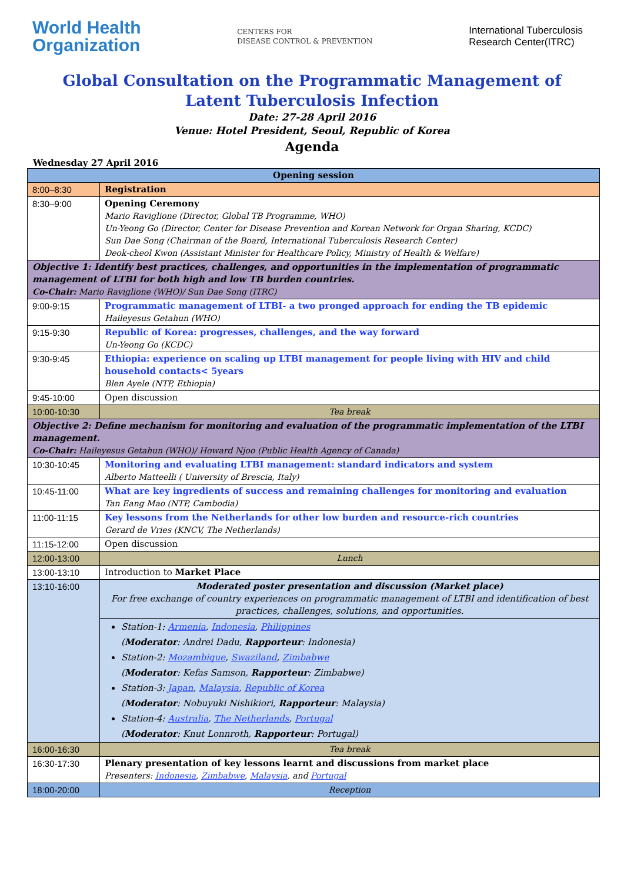World Health
Organization
CENTERS FOR
DISEASE CONTROL & PREVENTION
International Tuberculosis
Research Center(ITRC)
Global Consultation on the Programmatic Management of
Latent Tuberculosis Infection
Date: 27-28 April 2016
Venue: Hotel President, Seoul, Republic of Korea
Agenda
Wednesday 27 April 2016
| Opening session | |
| 8:00–8:30 | Registration |
| 8:30–9:00 | Opening Ceremony Mario Raviglione (Director, Global TB Programme, WHO) Un-Yeong Go (Director, Center for Disease Prevention and Korean Network for Organ Sharing, KCDC) Sun Dae Song (Chairman of the Board, International Tuberculosis Research Center) Deok-cheol Kwon (Assistant Minister for Healthcare Policy, Ministry of Health & Welfare) |
| Objective 1: Identify best practices, challenges, and opportunities in the implementation of programmatic management of LTBI for both high and low TB burden countries. Co-Chair: Mario Raviglione (WHO)/ Sun Dae Song (ITRC) | |
| 9:00-9:15 | Programmatic management of LTBI- a two pronged approach for ending the TB epidemic Haileyesus Getahun (WHO) |
| 9:15-9:30 | Republic of Korea: progresses, challenges, and the way forward Un-Yeong Go (KCDC) |
| 9:30-9:45 | Ethiopia: experience on scaling up LTBI management for people living with HIV and child household contacts< 5years Blen Ayele (NTP, Ethiopia) |
| 9:45-10:00 | Open discussion |
| 10:00-10:30 | Tea break |
| Objective 2: Define mechanism for monitoring and evaluation of the programmatic implementation of the LTBI management. Co-Chair: Haileyesus Getahun (WHO)/ Howard Njoo (Public Health Agency of Canada) | |
| 10:30-10:45 | Monitoring and evaluating LTBI management: standard indicators and system Alberto Matteelli ( University of Brescia, Italy) |
| 10:45-11:00 | What are key ingredients of success and remaining challenges for monitoring and evaluation Tan Eang Mao (NTP, Cambodia) |
| 11:00-11:15 | Key lessons from the Netherlands for other low burden and resource-rich countries Gerard de Vries (KNCV, The Netherlands) |
| 11:15-12:00 | Open discussion |
| 12:00-13:00 | Lunch |
| 13:00-13:10 | Introduction to Market Place |
| 13:10-16:00 | Moderated poster presentation and discussion (Market place) For free exchange of country experiences on programmatic management of LTBI and identification of best practices, challenges, solutions, and opportunities. |
| | Station-1: Armenia , Indonesia , Philippines ( Moderator : Andrei Dadu, Rapporteur : Indonesia) Station-2: Mozambique , Swaziland , Zimbabwe ( Moderator : Kefas Samson, Rapporteur : Zimbabwe) Station-3: Japan , Malaysia , Republic of Korea ( Moderator : Nobuyuki Nishikiori, Rapporteur : Malaysia) Station-4: Australia , The Netherlands , Portugal ( Moderator : Knut Lonnroth, Rapporteur : Portugal) |
| 16:00-16:30 | Tea break |
| 16:30-17:30 | Plenary presentation of key lessons learnt and discussions from market place Presenters: Indonesia , Zimbabwe , Malaysia , and Portugal |
| 18:00-20:00 | Reception |